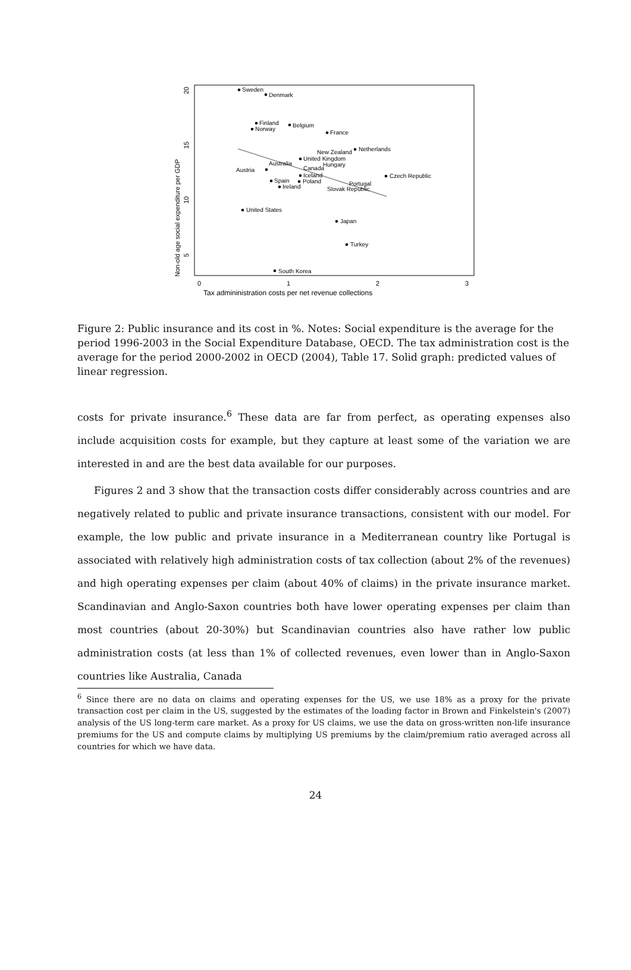Sweden
Denmark
Finland
Norway
Belgium
France
New Zealand
Netherlands
United Kingdom
Australia
Canada
Hungary
Austria
Czech Republic
Iceland
Spain
Poland
Ireland
Portugal
Slovak Republic
United States
Japan
Turkey
South Korea
0
1
2
3
Tax admininistration costs per net revenue collections
20
15
10
5
Non-old age social expenditure per GDP
Figure 2: Public insurance and its cost in %. Notes: Social expenditure is the average for the period 1996-2003 in the Social Expenditure Database, OECD. The tax administration cost is the average for the period 2000-2002 in OECD (2004), Table 17. Solid graph: predicted values of linear regression.
costs for private insurance.<sup>6</sup> These data are far from perfect, as operating expenses also include acquisition costs for example, but they capture at least some of the variation we are interested in and are the best data available for our purposes.
Figures 2 and 3 show that the transaction costs differ considerably across countries and are negatively related to public and private insurance transactions, consistent with our model. For example, the low public and private insurance in a Mediterranean country like Portugal is associated with relatively high administration costs of tax collection (about 2% of the revenues) and high operating expenses per claim (about 40% of claims) in the private insurance market. Scandinavian and Anglo-Saxon countries both have lower operating expenses per claim than most countries (about 20-30%) but Scandinavian countries also have rather low public administration costs (at less than 1% of collected revenues, even lower than in Anglo-Saxon countries like Australia, Canada
<sup>6</sup> Since there are no data on claims and operating expenses for the US, we use 18% as a proxy for the private transaction cost per claim in the US, suggested by the estimates of the loading factor in Brown and Finkelstein's (2007) analysis of the US long-term care market. As a proxy for US claims, we use the data on gross-written non-life insurance premiums for the US and compute claims by multiplying US premiums by the claim/premium ratio averaged across all countries for which we have data.
24